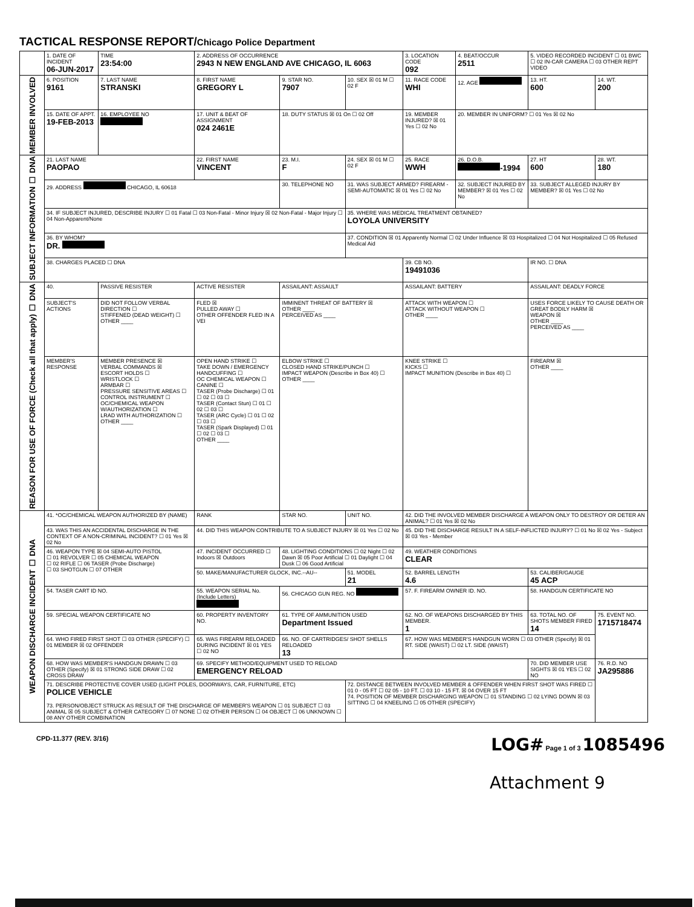TACTICAL RESPONSE REPORT/Chicago Police Department
| | 1. DATE OF INCIDENT 06-JUN-2017 | TIME 23:54:00 | 2. ADDRESS OF OCCURRENCE 2943 N NEW ENGLAND AVE CHICAGO, IL 6063 | | | 3. LOCATION CODE 092 | 4. BEAT/OCCUR 2511 | 5. VIDEO RECORDED INCIDENT ☐ 01 BWC ☐ 02 IN-CAR CAMERA ☐ 03 OTHER REPT VIDEO | |
| MEMBER INVOLVED | 6. POSITION 9161 | 7. LAST NAME STRANSKI | 8. FIRST NAME GREGORY L | 9. STAR NO. 7907 | 10. SEX ☒ 01 M ☐ 02 F | 11. RACE CODE WHI | 12. AGE | 13. HT. 600 | 14. WT. 200 |
| | 15. DATE OF APPT. 19-FEB-2013 | 16. EMPLOYEE NO | 17. UNIT & BEAT OF ASSIGNMENT 024 2461E | 18. DUTY STATUS ☒ 01 On ☐ 02 Off | | 19. MEMBER INJURED? ☒ 01 Yes ☐ 02 No | 20. MEMBER IN UNIFORM? ☐ 01 Yes ☒ 02 No | | |
| SUBJECT INFORMATION ☐ DNA | 21. LAST NAME PAOPAO | | 22. FIRST NAME VINCENT | 23. M.I. F | 24. SEX ☒ 01 M ☐ 02 F | 25. RACE WWH | 26. D.O.B. -1994 | 27. HT 600 | 28. WT. 180 |
| | 29. ADDRESS CHICAGO, IL 60618 | | | 30. TELEPHONE NO | 31. WAS SUBJECT ARMED? FIREARM - SEMI-AUTOMATIC ☒ 01 Yes ☐ 02 No | | 32. SUBJECT INJURED BY MEMBER? ☒ 01 Yes ☐ 02 No | 33. SUBJECT ALLEGED INJURY BY MEMBER? ☒ 01 Yes ☐ 02 No | |
| | 34. IF SUBJECT INJURED, DESCRIBE INJURY ☐ 01 Fatal ☐ 03 Non-Fatal - Minor Injury ☒ 02 Non-Fatal - Major Injury ☐ 04 Non-Apparent/None | | | | 35. WHERE WAS MEDICAL TREATMENT OBTAINED? LOYOLA UNIVERSITY | | | | |
| | 36. BY WHOM? DR. | | | | 37. CONDITION ☒ 01 Apparently Normal ☐ 02 Under Influence ☒ 03 Hospitalized ☐ 04 Not Hospitalized ☐ 05 Refused Medical Aid | | | | |
| | 38. CHARGES PLACED ☐ DNA | | | | | 39. CB NO. 19491036 | | IR NO. ☐ DNA | |
| REASON FOR USE OF FORCE (Check all that apply) ☐ DNA | 40. | PASSIVE RESISTER | ACTIVE RESISTER | ASSAILANT: ASSAULT | | ASSAILANT: BATTERY | | ASSAILANT: DEADLY FORCE | |
| | SUBJECT'S ACTIONS | DID NOT FOLLOW VERBAL DIRECTION ☐ STIFFENED (DEAD WEIGHT) ☐ OTHER ____ | FLED ☒ PULLED AWAY ☐ OTHER OFFENDER FLED IN A VEI | IMMINENT THREAT OF BATTERY ☒ OTHER ____ PERCEIVED AS ____ | | ATTACK WITH WEAPON ☐ ATTACK WITHOUT WEAPON ☐ OTHER ____ | | USES FORCE LIKELY TO CAUSE DEATH OR GREAT BODILY HARM ☒ WEAPON ☒ OTHER ____ PERCEIVED AS ____ | |
| | MEMBER'S RESPONSE | MEMBER PRESENCE ☒ VERBAL COMMANDS ☒ ESCORT HOLDS ☐ WRISTLOCK ☐ ARMBAR ☐ PRESSURE SENSITIVE AREAS ☐ CONTROL INSTRUMENT ☐ OC/CHEMICAL WEAPON W/AUTHORIZATION ☐ LRAD WITH AUTHORIZATION ☐ OTHER ____ | OPEN HAND STRIKE ☐ TAKE DOWN / EMERGENCY HANDCUFFING ☐ OC CHEMICAL WEAPON ☐ CANINE ☐ TASER (Probe Discharge) ☐ 01 ☐ 02 ☐ 03 ☐ TASER (Contact Stun) ☐ 01 ☐ 02 ☐ 03 ☐ TASER (ARC Cycle) ☐ 01 ☐ 02 ☐ 03 ☐ TASER (Spark Displayed) ☐ 01 ☐ 02 ☐ 03 ☐ OTHER ____ | ELBOW STRIKE ☐ CLOSED HAND STRIKE/PUNCH ☐ IMPACT WEAPON (Describe in Box 40) ☐ OTHER ____ | | KNEE STRIKE ☐ KICKS ☐ IMPACT MUNITION (Describe in Box 40) ☐ | | FIREARM ☒ OTHER ____ | |
| WEAPON DISCHARGE INCIDENT ☐ DNA | 41. *OC/CHEMICAL WEAPON AUTHORIZED BY (NAME) | | RANK | STAR NO. | UNIT NO. | 42. DID THE INVOLVED MEMBER DISCHARGE A WEAPON ONLY TO DESTROY OR DETER AN ANIMAL? ☐ 01 Yes ☒ 02 No | | | |
| | 43. WAS THIS AN ACCIDENTAL DISCHARGE IN THE CONTEXT OF A NON-CRIMINAL INCIDENT? ☐ 01 Yes ☒ 02 No | | 44. DID THIS WEAPON CONTRIBUTE TO A SUBJECT INJURY ☒ 01 Yes ☐ 02 No | | | 45. DID THE DISCHARGE RESULT IN A SELF-INFLICTED INJURY? ☐ 01 No ☒ 02 Yes - Subject ☒ 03 Yes - Member | | | |
| | 46. WEAPON TYPE ☒ 04 SEMI-AUTO PISTOL ☐ 01 REVOLVER ☐ 05 CHEMICAL WEAPON ☐ 02 RIFLE ☐ 06 TASER (Probe Discharge) ☐ 03 SHOTGUN ☐ 07 OTHER | | 47. INCIDENT OCCURRED ☐ Indoors ☒ Outdoors | 48. LIGHTING CONDITIONS ☐ 02 Night ☐ 02 Dawn ☒ 05 Poor Artificial ☐ 01 Daylight ☐ 04 Dusk ☐ 06 Good Artificial | | 49. WEATHER CONDITIONS CLEAR | | | |
| | | | 50. MAKE/MANUFACTURER GLOCK, INC.--AU-- | | 51. MODEL 21 | 52. BARREL LENGTH 4.6 | | 53. CALIBER/GAUGE 45 ACP | |
| | 54. TASER CART ID NO. | | 55. WEAPON SERIAL No. (Include Letters) | 56. CHICAGO GUN REG. NO | | 57. F. FIREARM OWNER ID. NO. | | 58. HANDGUN CERTIFICATE NO | |
| | 59. SPECIAL WEAPON CERTIFICATE NO | | 60. PROPERTY INVENTORY NO. | 61. TYPE OF AMMUNITION USED Department Issued | | 62. NO. OF WEAPONS DISCHARGED BY THIS MEMBER. 1 | | 63. TOTAL NO. OF SHOTS MEMBER FIRED 14 | 75. EVENT NO. 1715718474 |
| | 64. WHO FIRED FIRST SHOT ☐ 03 OTHER (SPECIFY) ☐ 01 MEMBER ☒ 02 OFFENDER | | 65. WAS FIREARM RELOADED DURING INCIDENT ☒ 01 YES ☐ 02 NO | 66. NO. OF CARTRIDGES/ SHOT SHELLS RELOADED 13 | | 67. HOW WAS MEMBER'S HANDGUN WORN ☐ 03 OTHER (Specify) ☒ 01 RT. SIDE (WAIST) ☐ 02 LT. SIDE (WAIST) | | | |
| | 68. HOW WAS MEMBER'S HANDGUN DRAWN ☐ 03 OTHER (Specify) ☒ 01 STRONG SIDE DRAW ☐ 02 CROSS DRAW | | 69. SPECIFY METHOD/EQUIPMENT USED TO RELOAD EMERGENCY RELOAD | | | | | 70. DID MEMBER USE SIGHTS ☒ 01 YES ☐ 02 NO | 76. R.D. NO JA295886 |
| | 71. DESCRIBE PROTECTIVE COVER USED (LIGHT POLES, DOORWAYS, CAR, FURNITURE, ETC) POLICE VEHICLE 73. PERSON/OBJECT STRUCK AS RESULT OF THE DISCHARGE OF MEMBER'S WEAPON ☐ 01 SUBJECT ☐ 03 ANIMAL ☒ 05 SUBJECT & OTHER CATEGORY ☐ 07 NONE ☐ 02 OTHER PERSON ☐ 04 OBJECT ☐ 06 UNKNOWN ☐ 08 ANY OTHER COMBINATION | | | | 72. DISTANCE BETWEEN INVOLVED MEMBER & OFFENDER WHEN FIRST SHOT WAS FIRED ☐ 01 0 - 05 FT ☐ 02 05 - 10 FT. ☐ 03 10 - 15 FT. ☒ 04 OVER 15 FT 74. POSITION OF MEMBER DISCHARGING WEAPON ☐ 01 STANDING ☐ 02 LYING DOWN ☒ 03 SITTING ☐ 04 KNEELING ☐ 05 OTHER (SPECIFY) | | | | |
CPD-11.377 (REV. 3/16) LOG# Page 1 of 3 1085496
Attachment 9